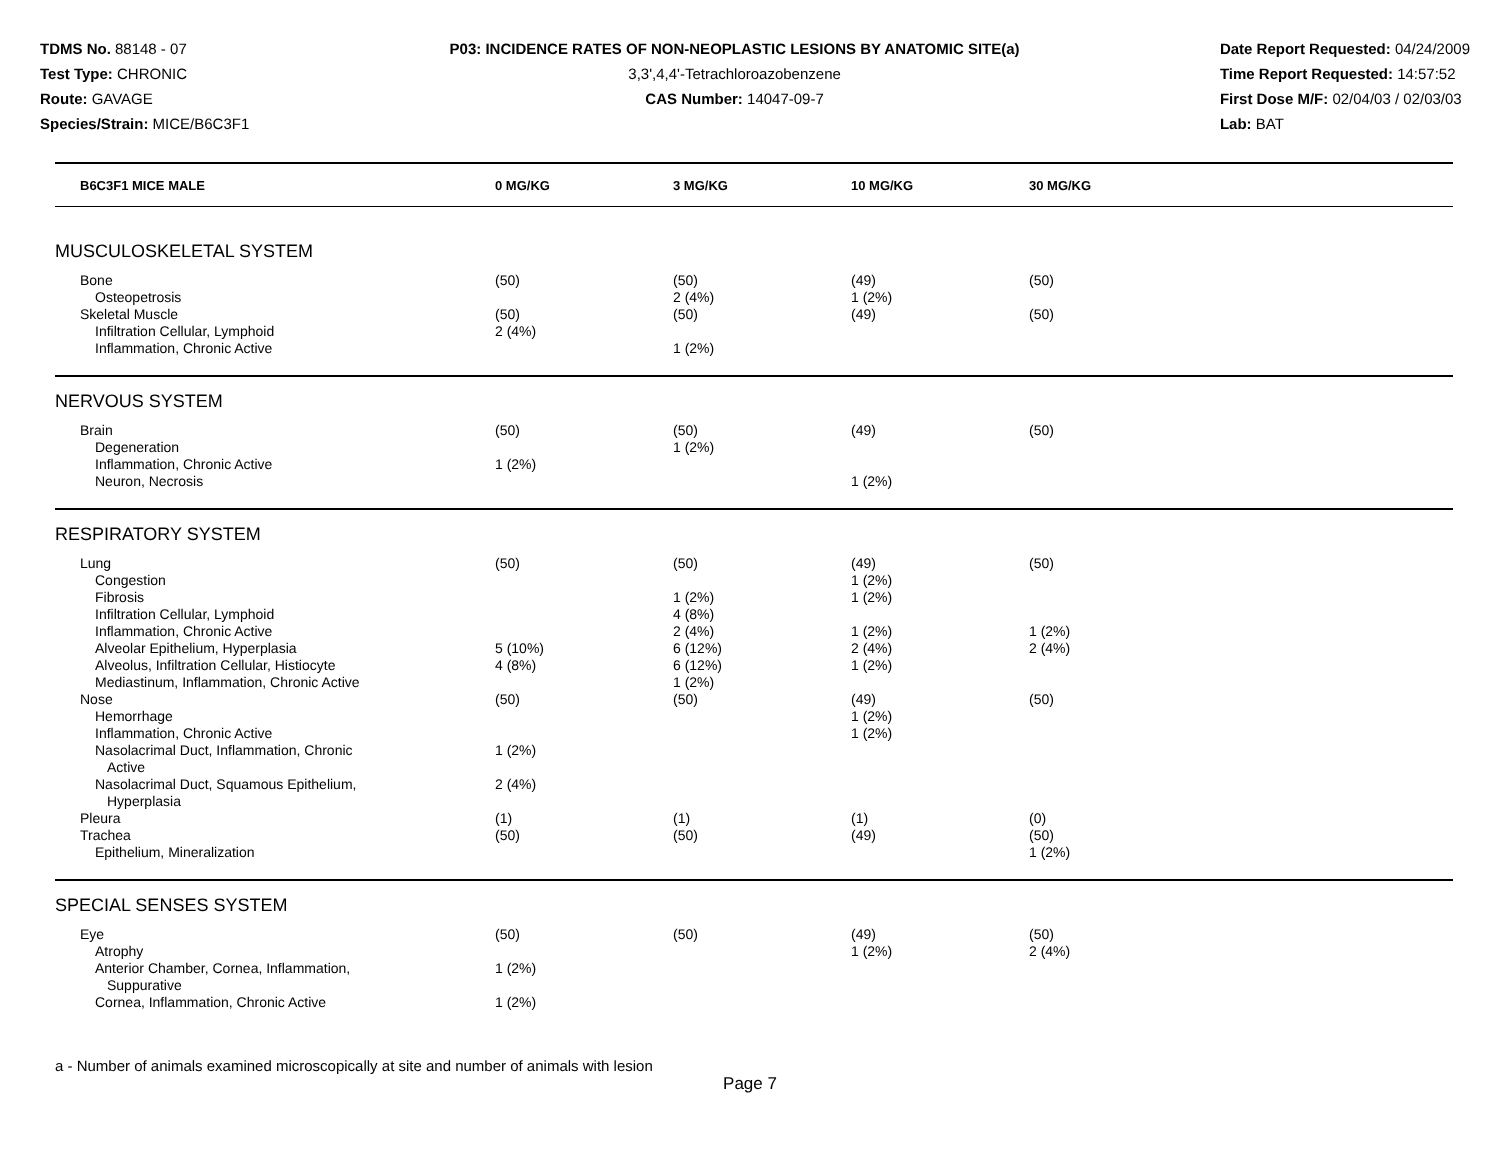TDMS No. 88148 - 07
Test Type: CHRONIC
Route: GAVAGE
Species/Strain: MICE/B6C3F1
P03: INCIDENCE RATES OF NON-NEOPLASTIC LESIONS BY ANATOMIC SITE(a)
3,3',4,4'-Tetrachloroazobenzene
CAS Number: 14047-09-7
Date Report Requested: 04/24/2009
Time Report Requested: 14:57:52
First Dose M/F: 02/04/03 / 02/03/03
Lab: BAT
| B6C3F1 MICE MALE | 0 MG/KG | 3 MG/KG | 10 MG/KG | 30 MG/KG | |
| --- | --- | --- | --- | --- | --- |
| MUSCULOSKELETAL SYSTEM | | | | | |
| Bone | (50) | (50) | (49) | (50) | |
| Osteopetrosis | | 2 (4%) | 1 (2%) | | |
| Skeletal Muscle | (50) | (50) | (49) | (50) | |
| Infiltration Cellular, Lymphoid | 2 (4%) | | | | |
| Inflammation, Chronic Active | | 1 (2%) | | | |
| NERVOUS SYSTEM | | | | | |
| Brain | (50) | (50) | (49) | (50) | |
| Degeneration | | 1 (2%) | | | |
| Inflammation, Chronic Active | 1 (2%) | | | | |
| Neuron, Necrosis | | | 1 (2%) | | |
| RESPIRATORY SYSTEM | | | | | |
| Lung | (50) | (50) | (49) | (50) | |
| Congestion | | | 1 (2%) | | |
| Fibrosis | | 1 (2%) | 1 (2%) | | |
| Infiltration Cellular, Lymphoid | | 4 (8%) | | | |
| Inflammation, Chronic Active | | 2 (4%) | 1 (2%) | 1 (2%) | |
| Alveolar Epithelium, Hyperplasia | 5 (10%) | 6 (12%) | 2 (4%) | 2 (4%) | |
| Alveolus, Infiltration Cellular, Histiocyte | 4 (8%) | 6 (12%) | 1 (2%) | | |
| Mediastinum, Inflammation, Chronic Active | | 1 (2%) | | | |
| Nose | (50) | (50) | (49) | (50) | |
| Hemorrhage | | | 1 (2%) | | |
| Inflammation, Chronic Active | | | 1 (2%) | | |
| Nasolacrimal Duct, Inflammation, Chronic Active | 1 (2%) | | | | |
| Nasolacrimal Duct, Squamous Epithelium, Hyperplasia | 2 (4%) | | | | |
| Pleura | (1) | (1) | (1) | (0) | |
| Trachea | (50) | (50) | (49) | (50) | |
| Epithelium, Mineralization | | | | 1 (2%) | |
| SPECIAL SENSES SYSTEM | | | | | |
| Eye | (50) | (50) | (49) | (50) | |
| Atrophy | | | 1 (2%) | 2 (4%) | |
| Anterior Chamber, Cornea, Inflammation, Suppurative | 1 (2%) | | | | |
| Cornea, Inflammation, Chronic Active | 1 (2%) | | | | |
a - Number of animals examined microscopically at site and number of animals with lesion
Page 7